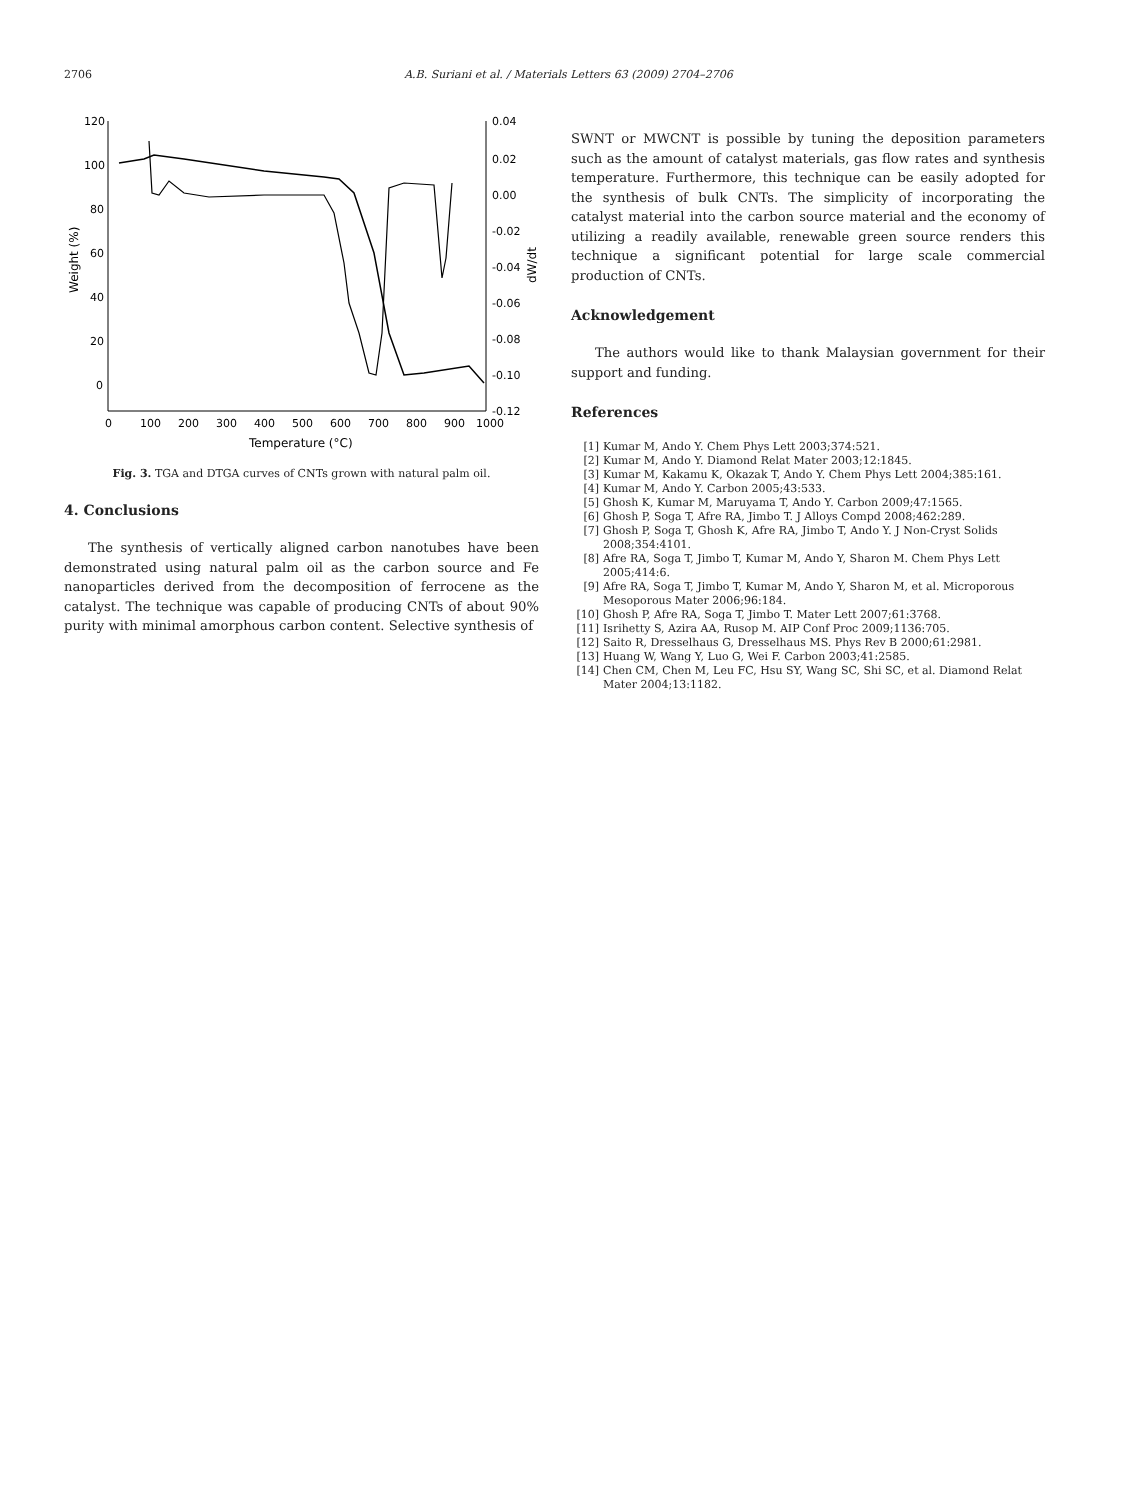2706 A.B. Suriani et al. / Materials Letters 63 (2009) 2704–2706
120
100
80
60
40
20
0
0.04
0.02
0.00
-0.02
-0.04
-0.06
-0.08
-0.10
-0.12
0
100
200
300
400
500
600
700
800
900
1000
Temperature (°C)
Weight (%)
dW/dt
Fig. 3. TGA and DTGA curves of CNTs grown with natural palm oil.
4. Conclusions
The synthesis of vertically aligned carbon nanotubes have been demonstrated using natural palm oil as the carbon source and Fe nanoparticles derived from the decomposition of ferrocene as the catalyst. The technique was capable of producing CNTs of about 90% purity with minimal amorphous carbon content. Selective synthesis of
SWNT or MWCNT is possible by tuning the deposition parameters such as the amount of catalyst materials, gas flow rates and synthesis temperature. Furthermore, this technique can be easily adopted for the synthesis of bulk CNTs. The simplicity of incorporating the catalyst material into the carbon source material and the economy of utilizing a readily available, renewable green source renders this technique a significant potential for large scale commercial production of CNTs.
Acknowledgement
The authors would like to thank Malaysian government for their support and funding.
References
[1] Kumar M, Ando Y. Chem Phys Lett 2003;374:521.
[2] Kumar M, Ando Y. Diamond Relat Mater 2003;12:1845.
[3] Kumar M, Kakamu K, Okazak T, Ando Y. Chem Phys Lett 2004;385:161.
[4] Kumar M, Ando Y. Carbon 2005;43:533.
[5] Ghosh K, Kumar M, Maruyama T, Ando Y. Carbon 2009;47:1565.
[6] Ghosh P, Soga T, Afre RA, Jimbo T. J Alloys Compd 2008;462:289.
[7] Ghosh P, Soga T, Ghosh K, Afre RA, Jimbo T, Ando Y. J Non-Cryst Solids 2008;354:4101.
[8] Afre RA, Soga T, Jimbo T, Kumar M, Ando Y, Sharon M. Chem Phys Lett 2005;414:6.
[9] Afre RA, Soga T, Jimbo T, Kumar M, Ando Y, Sharon M, et al. Microporous Mesoporous Mater 2006;96:184.
[10] Ghosh P, Afre RA, Soga T, Jimbo T. Mater Lett 2007;61:3768.
[11] Isrihetty S, Azira AA, Rusop M. AIP Conf Proc 2009;1136:705.
[12] Saito R, Dresselhaus G, Dresselhaus MS. Phys Rev B 2000;61:2981.
[13] Huang W, Wang Y, Luo G, Wei F. Carbon 2003;41:2585.
[14] Chen CM, Chen M, Leu FC, Hsu SY, Wang SC, Shi SC, et al. Diamond Relat Mater 2004;13:1182.